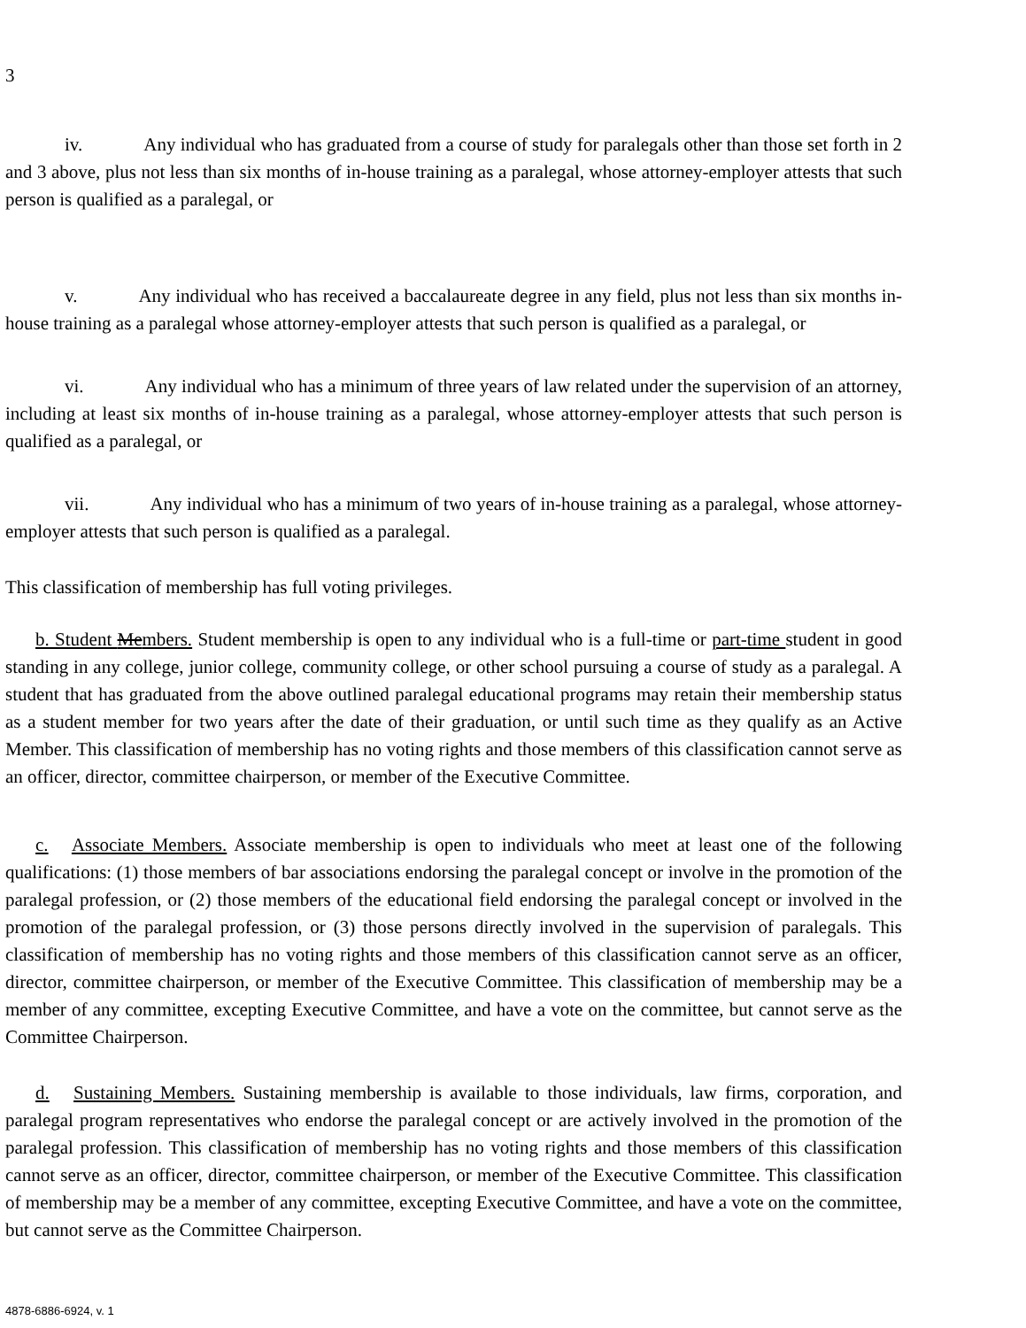3
iv. Any individual who has graduated from a course of study for paralegals other than those set forth in 2 and 3 above, plus not less than six months of in-house training as a paralegal, whose attorney-employer attests that such person is qualified as a paralegal, or
v. Any individual who has received a baccalaureate degree in any field, plus not less than six months in-house training as a paralegal whose attorney-employer attests that such person is qualified as a paralegal, or
vi. Any individual who has a minimum of three years of law related under the supervision of an attorney, including at least six months of in-house training as a paralegal, whose attorney-employer attests that such person is qualified as a paralegal, or
vii. Any individual who has a minimum of two years of in-house training as a paralegal, whose attorney-employer attests that such person is qualified as a paralegal.
This classification of membership has full voting privileges.
b. Student Members. Student membership is open to any individual who is a full-time or part-time student in good standing in any college, junior college, community college, or other school pursuing a course of study as a paralegal. A student that has graduated from the above outlined paralegal educational programs may retain their membership status as a student member for two years after the date of their graduation, or until such time as they qualify as an Active Member. This classification of membership has no voting rights and those members of this classification cannot serve as an officer, director, committee chairperson, or member of the Executive Committee.
c. Associate Members. Associate membership is open to individuals who meet at least one of the following qualifications: (1) those members of bar associations endorsing the paralegal concept or involve in the promotion of the paralegal profession, or (2) those members of the educational field endorsing the paralegal concept or involved in the promotion of the paralegal profession, or (3) those persons directly involved in the supervision of paralegals. This classification of membership has no voting rights and those members of this classification cannot serve as an officer, director, committee chairperson, or member of the Executive Committee. This classification of membership may be a member of any committee, excepting Executive Committee, and have a vote on the committee, but cannot serve as the Committee Chairperson.
d. Sustaining Members. Sustaining membership is available to those individuals, law firms, corporation, and paralegal program representatives who endorse the paralegal concept or are actively involved in the promotion of the paralegal profession. This classification of membership has no voting rights and those members of this classification cannot serve as an officer, director, committee chairperson, or member of the Executive Committee. This classification of membership may be a member of any committee, excepting Executive Committee, and have a vote on the committee, but cannot serve as the Committee Chairperson.
4878-6886-6924, v. 1